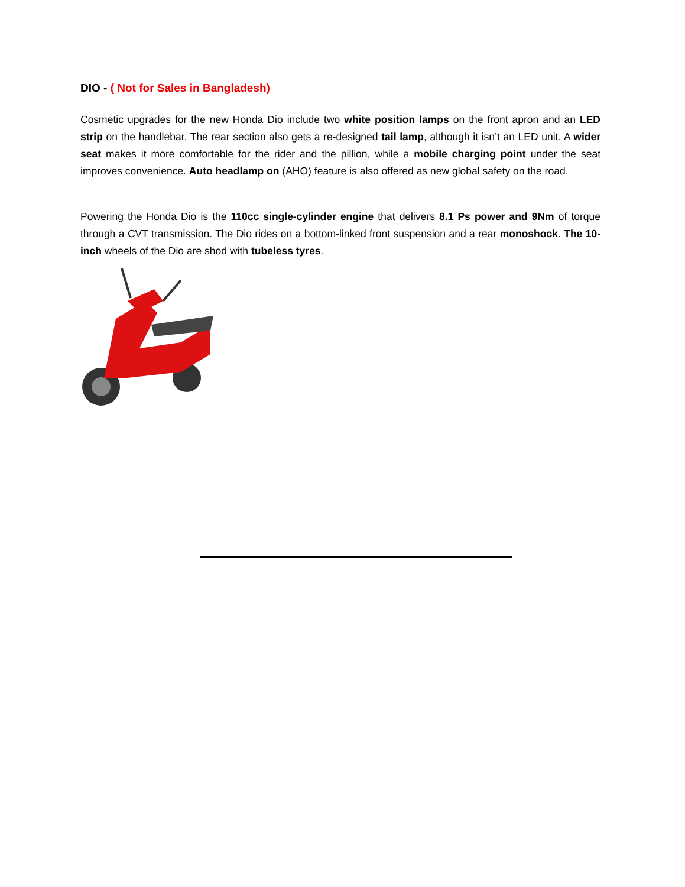DIO - ( Not for Sales in Bangladesh)
Cosmetic upgrades for the new Honda Dio include two white position lamps on the front apron and an LED strip on the handlebar. The rear section also gets a re-designed tail lamp, although it isn’t an LED unit. A wider seat makes it more comfortable for the rider and the pillion, while a mobile charging point under the seat improves convenience. Auto headlamp on (AHO) feature is also offered as new global safety on the road.
Powering the Honda Dio is the 110cc single-cylinder engine that delivers 8.1 Ps power and 9Nm of torque through a CVT transmission. The Dio rides on a bottom-linked front suspension and a rear monoshock. The 10-inch wheels of the Dio are shod with tubeless tyres.